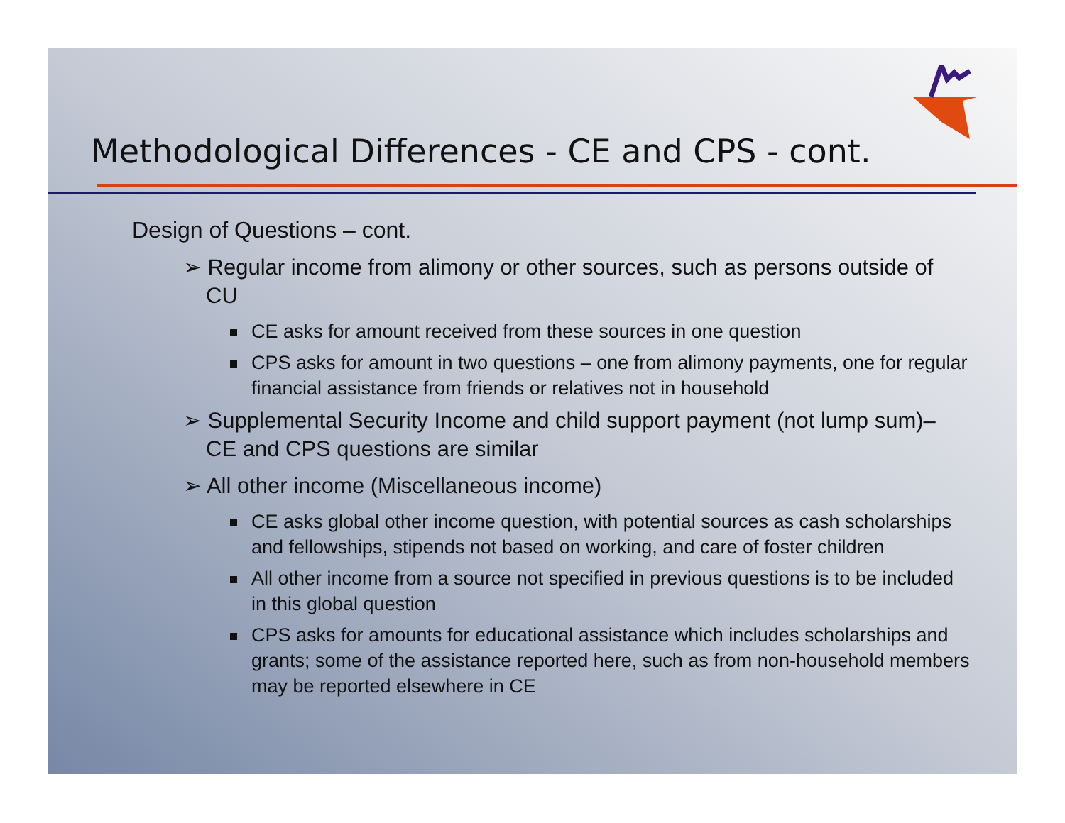Methodological Differences - CE and CPS - cont.
Design of Questions – cont.
➢ Regular income from alimony or other sources, such as persons outside of CU
CE asks for amount received from these sources in one question
CPS asks for amount in two questions – one from alimony payments, one for regular financial assistance from friends or relatives not in household
➢ Supplemental Security Income and child support payment (not lump sum)– CE and CPS questions are similar
➢ All other income (Miscellaneous income)
CE asks global other income question, with potential sources as cash scholarships and fellowships, stipends not based on working, and care of foster children
All other income from a source not specified in previous questions is to be included in this global question
CPS asks for amounts for educational assistance which includes scholarships and grants; some of the assistance reported here, such as from non-household members may be reported elsewhere in CE